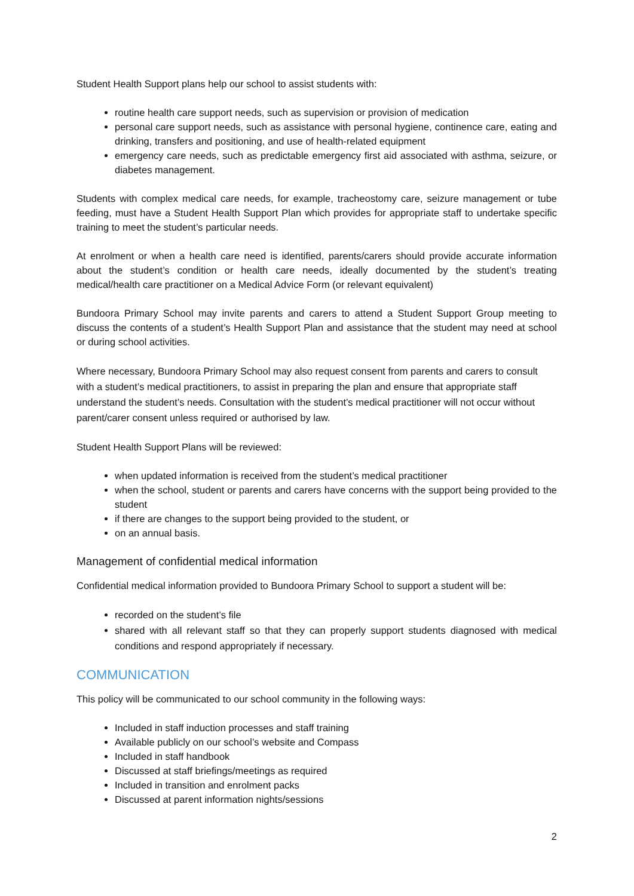Student Health Support plans help our school to assist students with:
routine health care support needs, such as supervision or provision of medication
personal care support needs, such as assistance with personal hygiene, continence care, eating and drinking, transfers and positioning, and use of health-related equipment
emergency care needs, such as predictable emergency first aid associated with asthma, seizure, or diabetes management.
Students with complex medical care needs, for example, tracheostomy care, seizure management or tube feeding, must have a Student Health Support Plan which provides for appropriate staff to undertake specific training to meet the student’s particular needs.
At enrolment or when a health care need is identified, parents/carers should provide accurate information about the student’s condition or health care needs, ideally documented by the student’s treating medical/health care practitioner on a Medical Advice Form (or relevant equivalent)
Bundoora Primary School may invite parents and carers to attend a Student Support Group meeting to discuss the contents of a student’s Health Support Plan and assistance that the student may need at school or during school activities.
Where necessary, Bundoora Primary School may also request consent from parents and carers to consult with a student’s medical practitioners, to assist in preparing the plan and ensure that appropriate staff understand the student’s needs. Consultation with the student’s medical practitioner will not occur without parent/carer consent unless required or authorised by law.
Student Health Support Plans will be reviewed:
when updated information is received from the student’s medical practitioner
when the school, student or parents and carers have concerns with the support being provided to the student
if there are changes to the support being provided to the student, or
on an annual basis.
Management of confidential medical information
Confidential medical information provided to Bundoora Primary School to support a student will be:
recorded on the student’s file
shared with all relevant staff so that they can properly support students diagnosed with medical conditions and respond appropriately if necessary.
COMMUNICATION
This policy will be communicated to our school community in the following ways:
Included in staff induction processes and staff training
Available publicly on our school’s website and Compass
Included in staff handbook
Discussed at staff briefings/meetings as required
Included in transition and enrolment packs
Discussed at parent information nights/sessions
2